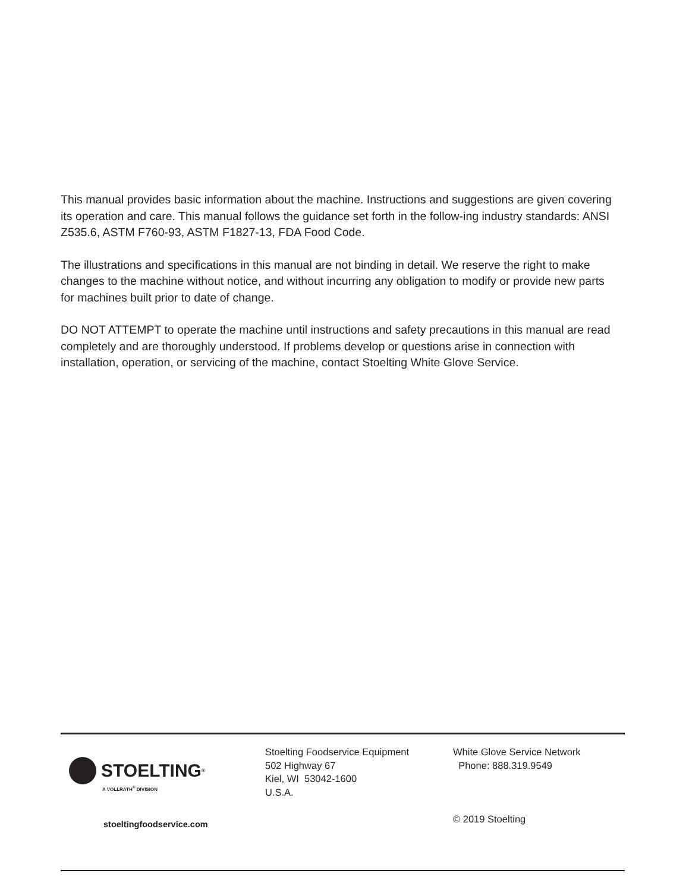This manual provides basic information about the machine. Instructions and suggestions are given covering its operation and care. This manual follows the guidance set forth in the follow-ing industry standards: ANSI Z535.6, ASTM F760-93, ASTM F1827-13, FDA Food Code.
The illustrations and specifications in this manual are not binding in detail. We reserve the right to make changes to the machine without notice, and without incurring any obligation to modify or provide new parts for machines built prior to date of change.
DO NOT ATTEMPT to operate the machine until instructions and safety precautions in this manual are read completely and are thoroughly understood. If problems develop or questions arise in connection with installation, operation, or servicing of the machine, contact Stoelting White Glove Service.
STOELTING<sup>®</sup>
A VOLLRATH<sup>®</sup> DIVISION
stoeltingfoodservice.com
Stoelting Foodservice Equipment
502 Highway 67
Kiel, WI 53042-1600
U.S.A.
White Glove Service Network
Phone: 888.319.9549
© 2019 Stoelting